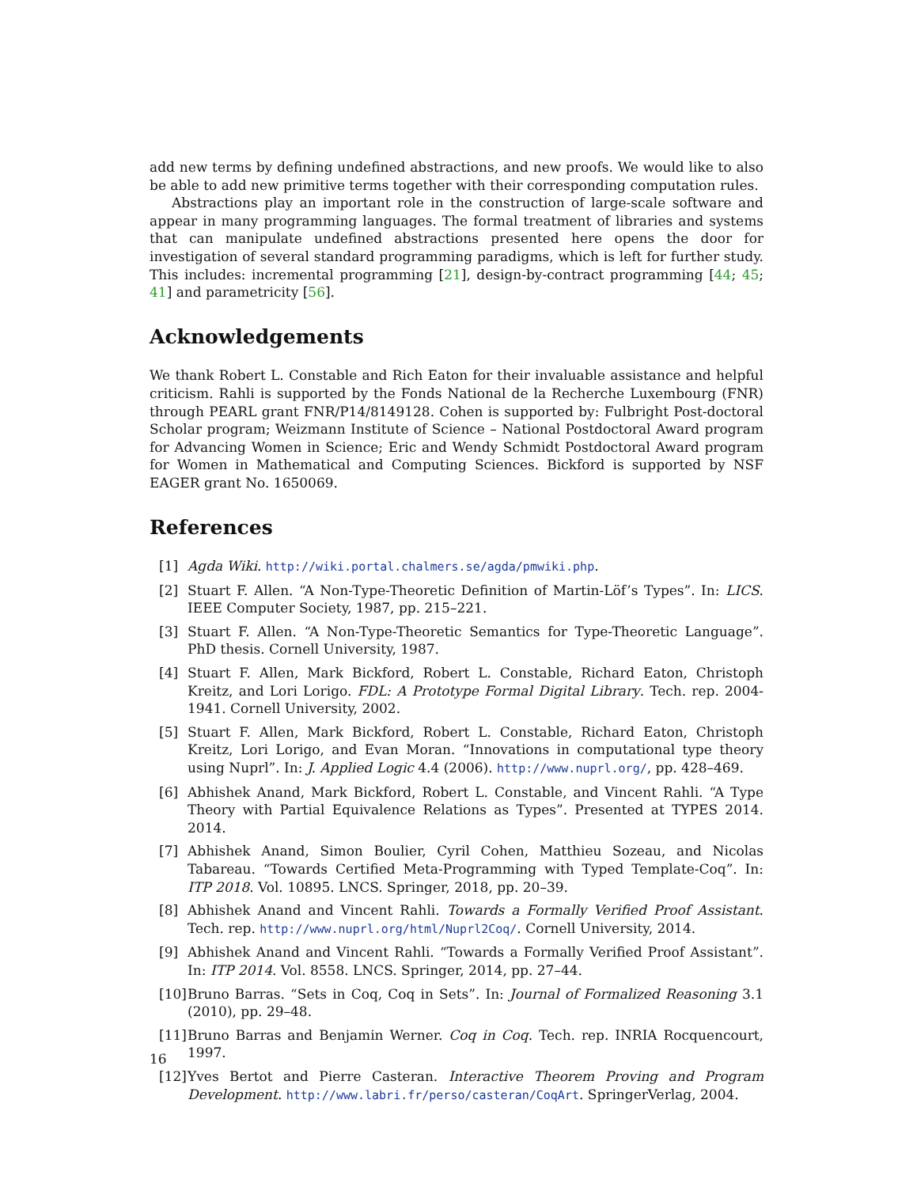add new terms by defining undefined abstractions, and new proofs. We would like to also be able to add new primitive terms together with their corresponding computation rules.
Abstractions play an important role in the construction of large-scale software and appear in many programming languages. The formal treatment of libraries and systems that can manipulate undefined abstractions presented here opens the door for investigation of several standard programming paradigms, which is left for further study. This includes: incremental programming [21], design-by-contract programming [44; 45; 41] and parametricity [56].
Acknowledgements
We thank Robert L. Constable and Rich Eaton for their invaluable assistance and helpful criticism. Rahli is supported by the Fonds National de la Recherche Luxembourg (FNR) through PEARL grant FNR/P14/8149128. Cohen is supported by: Fulbright Post-doctoral Scholar program; Weizmann Institute of Science – National Postdoctoral Award program for Advancing Women in Science; Eric and Wendy Schmidt Postdoctoral Award program for Women in Mathematical and Computing Sciences. Bickford is supported by NSF EAGER grant No. 1650069.
References
[1] Agda Wiki. http://wiki.portal.chalmers.se/agda/pmwiki.php.
[2] Stuart F. Allen. “A Non-Type-Theoretic Definition of Martin-Löf’s Types”. In: LICS. IEEE Computer Society, 1987, pp. 215–221.
[3] Stuart F. Allen. “A Non-Type-Theoretic Semantics for Type-Theoretic Language”. PhD thesis. Cornell University, 1987.
[4] Stuart F. Allen, Mark Bickford, Robert L. Constable, Richard Eaton, Christoph Kreitz, and Lori Lorigo. FDL: A Prototype Formal Digital Library. Tech. rep. 2004-1941. Cornell University, 2002.
[5] Stuart F. Allen, Mark Bickford, Robert L. Constable, Richard Eaton, Christoph Kreitz, Lori Lorigo, and Evan Moran. “Innovations in computational type theory using Nuprl”. In: J. Applied Logic 4.4 (2006). http://www.nuprl.org/, pp. 428–469.
[6] Abhishek Anand, Mark Bickford, Robert L. Constable, and Vincent Rahli. “A Type Theory with Partial Equivalence Relations as Types”. Presented at TYPES 2014. 2014.
[7] Abhishek Anand, Simon Boulier, Cyril Cohen, Matthieu Sozeau, and Nicolas Tabareau. “Towards Certified Meta-Programming with Typed Template-Coq”. In: ITP 2018. Vol. 10895. LNCS. Springer, 2018, pp. 20–39.
[8] Abhishek Anand and Vincent Rahli. Towards a Formally Verified Proof Assistant. Tech. rep. http://www.nuprl.org/html/Nuprl2Coq/. Cornell University, 2014.
[9] Abhishek Anand and Vincent Rahli. “Towards a Formally Verified Proof Assistant”. In: ITP 2014. Vol. 8558. LNCS. Springer, 2014, pp. 27–44.
[10] Bruno Barras. “Sets in Coq, Coq in Sets”. In: Journal of Formalized Reasoning 3.1 (2010), pp. 29–48.
[11] Bruno Barras and Benjamin Werner. Coq in Coq. Tech. rep. INRIA Rocquencourt, 1997.
[12] Yves Bertot and Pierre Casteran. Interactive Theorem Proving and Program Development. http://www.labri.fr/perso/casteran/CoqArt. SpringerVerlag, 2004.
16